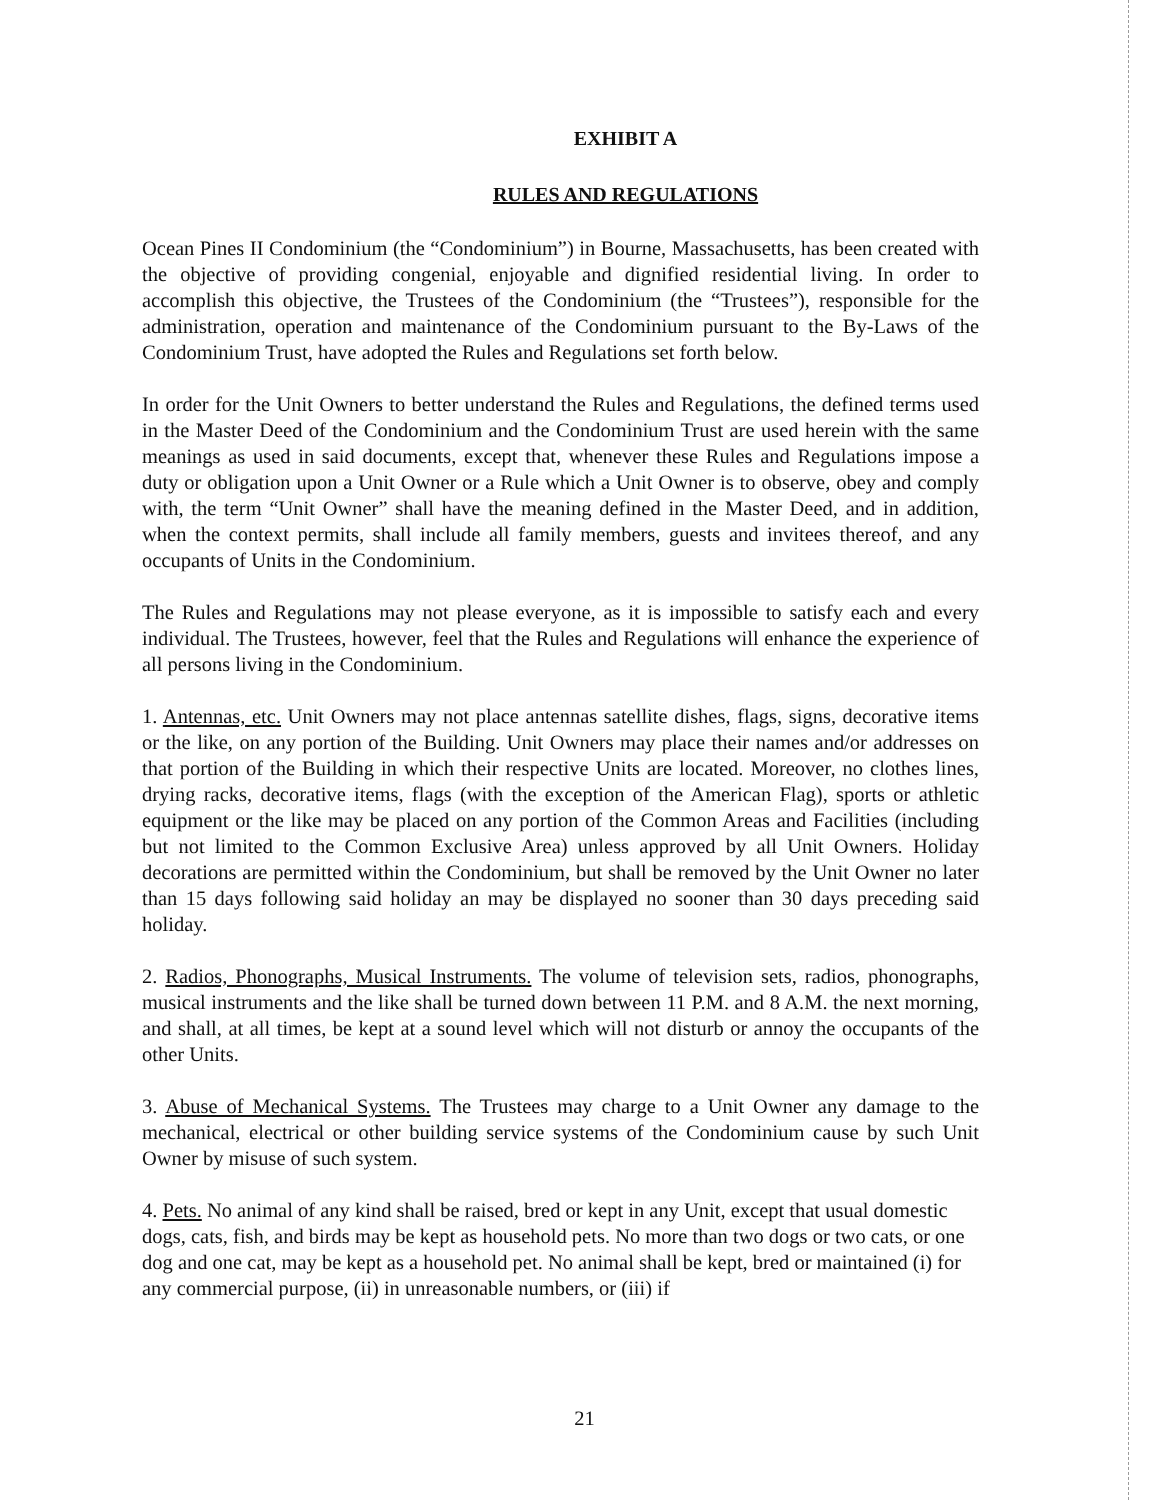EXHIBIT A
RULES AND REGULATIONS
Ocean Pines II Condominium (the “Condominium”) in Bourne, Massachusetts, has been created with the objective of providing congenial, enjoyable and dignified residential living. In order to accomplish this objective, the Trustees of the Condominium (the “Trustees”), responsible for the administration, operation and maintenance of the Condominium pursuant to the By-Laws of the Condominium Trust, have adopted the Rules and Regulations set forth below.
In order for the Unit Owners to better understand the Rules and Regulations, the defined terms used in the Master Deed of the Condominium and the Condominium Trust are used herein with the same meanings as used in said documents, except that, whenever these Rules and Regulations impose a duty or obligation upon a Unit Owner or a Rule which a Unit Owner is to observe, obey and comply with, the term “Unit Owner” shall have the meaning defined in the Master Deed, and in addition, when the context permits, shall include all family members, guests and invitees thereof, and any occupants of Units in the Condominium.
The Rules and Regulations may not please everyone, as it is impossible to satisfy each and every individual. The Trustees, however, feel that the Rules and Regulations will enhance the experience of all persons living in the Condominium.
1. Antennas, etc. Unit Owners may not place antennas satellite dishes, flags, signs, decorative items or the like, on any portion of the Building. Unit Owners may place their names and/or addresses on that portion of the Building in which their respective Units are located. Moreover, no clothes lines, drying racks, decorative items, flags (with the exception of the American Flag), sports or athletic equipment or the like may be placed on any portion of the Common Areas and Facilities (including but not limited to the Common Exclusive Area) unless approved by all Unit Owners. Holiday decorations are permitted within the Condominium, but shall be removed by the Unit Owner no later than 15 days following said holiday an may be displayed no sooner than 30 days preceding said holiday.
2. Radios, Phonographs, Musical Instruments. The volume of television sets, radios, phonographs, musical instruments and the like shall be turned down between 11 P.M. and 8 A.M. the next morning, and shall, at all times, be kept at a sound level which will not disturb or annoy the occupants of the other Units.
3. Abuse of Mechanical Systems. The Trustees may charge to a Unit Owner any damage to the mechanical, electrical or other building service systems of the Condominium cause by such Unit Owner by misuse of such system.
4. Pets. No animal of any kind shall be raised, bred or kept in any Unit, except that usual domestic dogs, cats, fish, and birds may be kept as household pets. No more than two dogs or two cats, or one dog and one cat, may be kept as a household pet. No animal shall be kept, bred or maintained (i) for any commercial purpose, (ii) in unreasonable numbers, or (iii) if
21